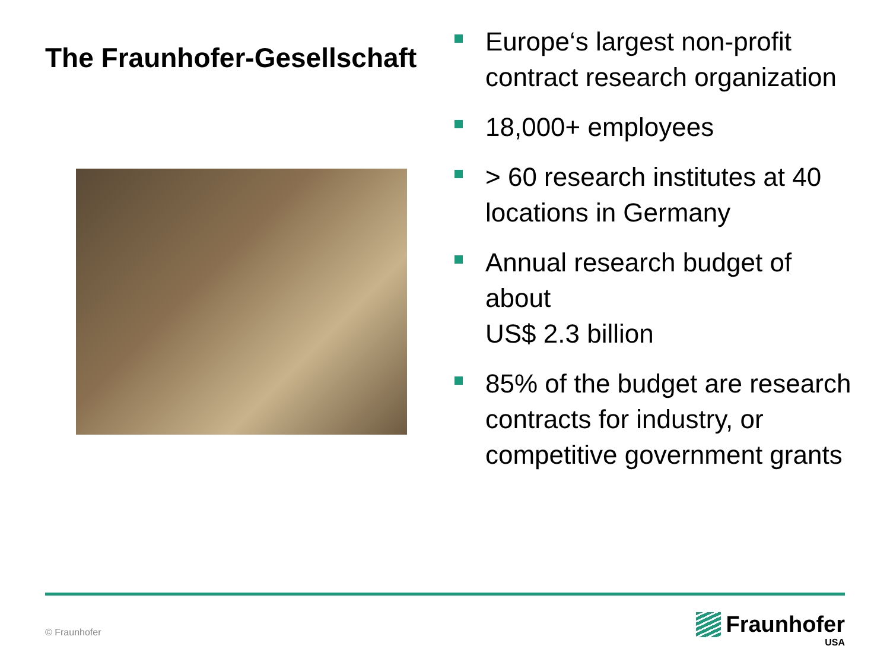The Fraunhofer-Gesellschaft
Europe‘s largest non-profit contract research organization
18,000+ employees
> 60 research institutes at 40 locations in Germany
Annual research budget of about
US$ 2.3 billion
85% of the budget are research contracts for industry, or competitive government grants
© Fraunhofer
Fraunhofer
USA